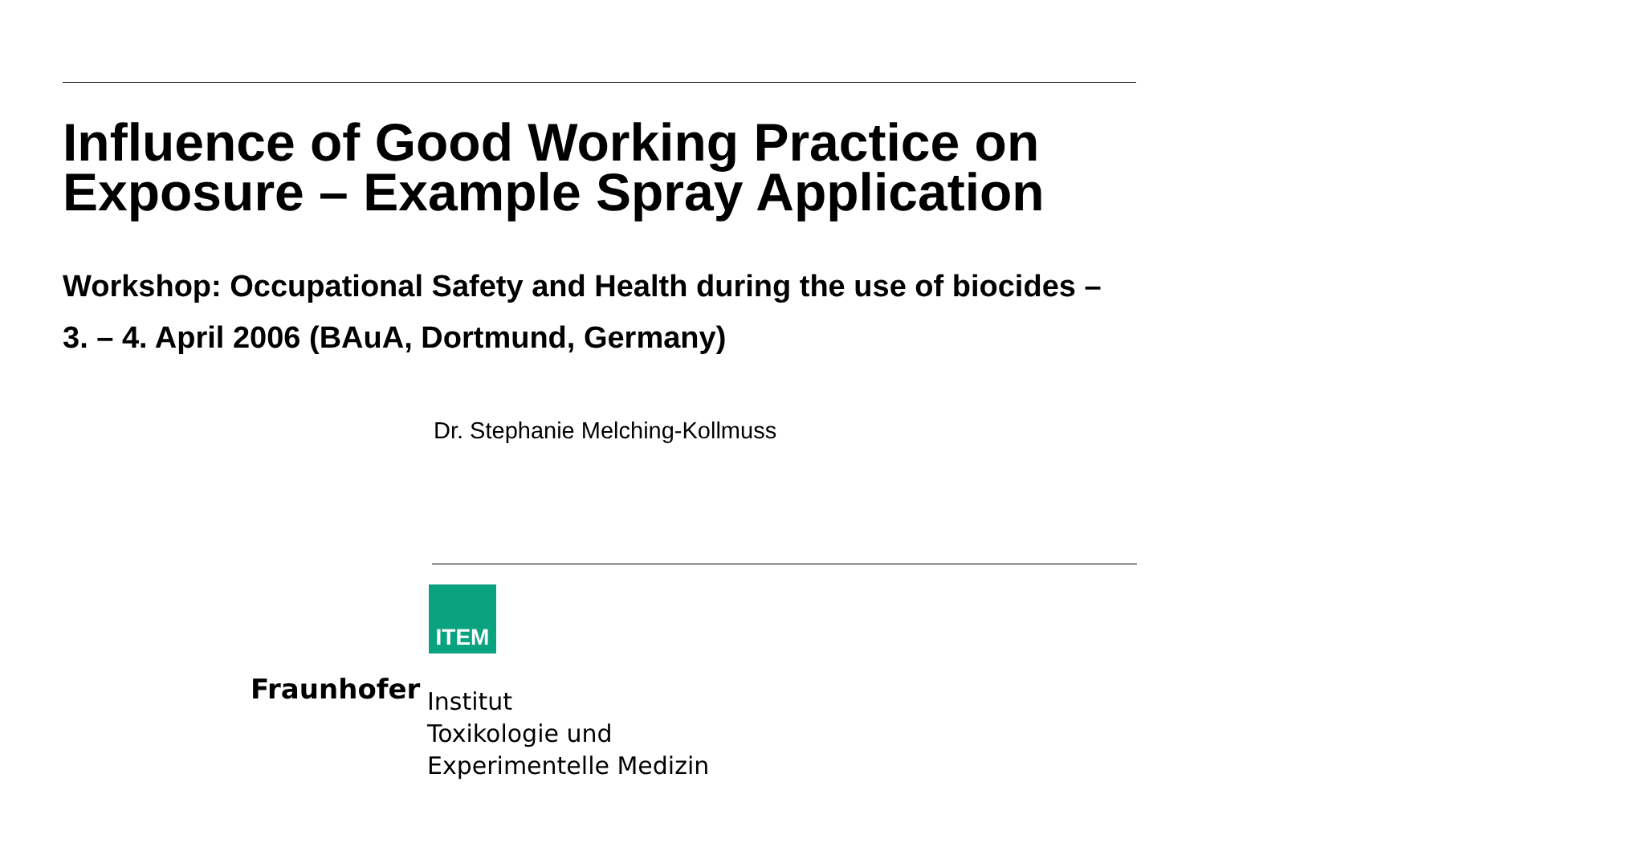Influence of Good Working Practice on Exposure – Example Spray Application
Workshop: Occupational Safety and Health during the use of biocides – 3. – 4. April 2006 (BAuA, Dortmund, Germany)
Dr. Stephanie Melching-Kollmuss
ITEM
Fraunhofer
Institut
Toxikologie und
Experimentelle Medizin